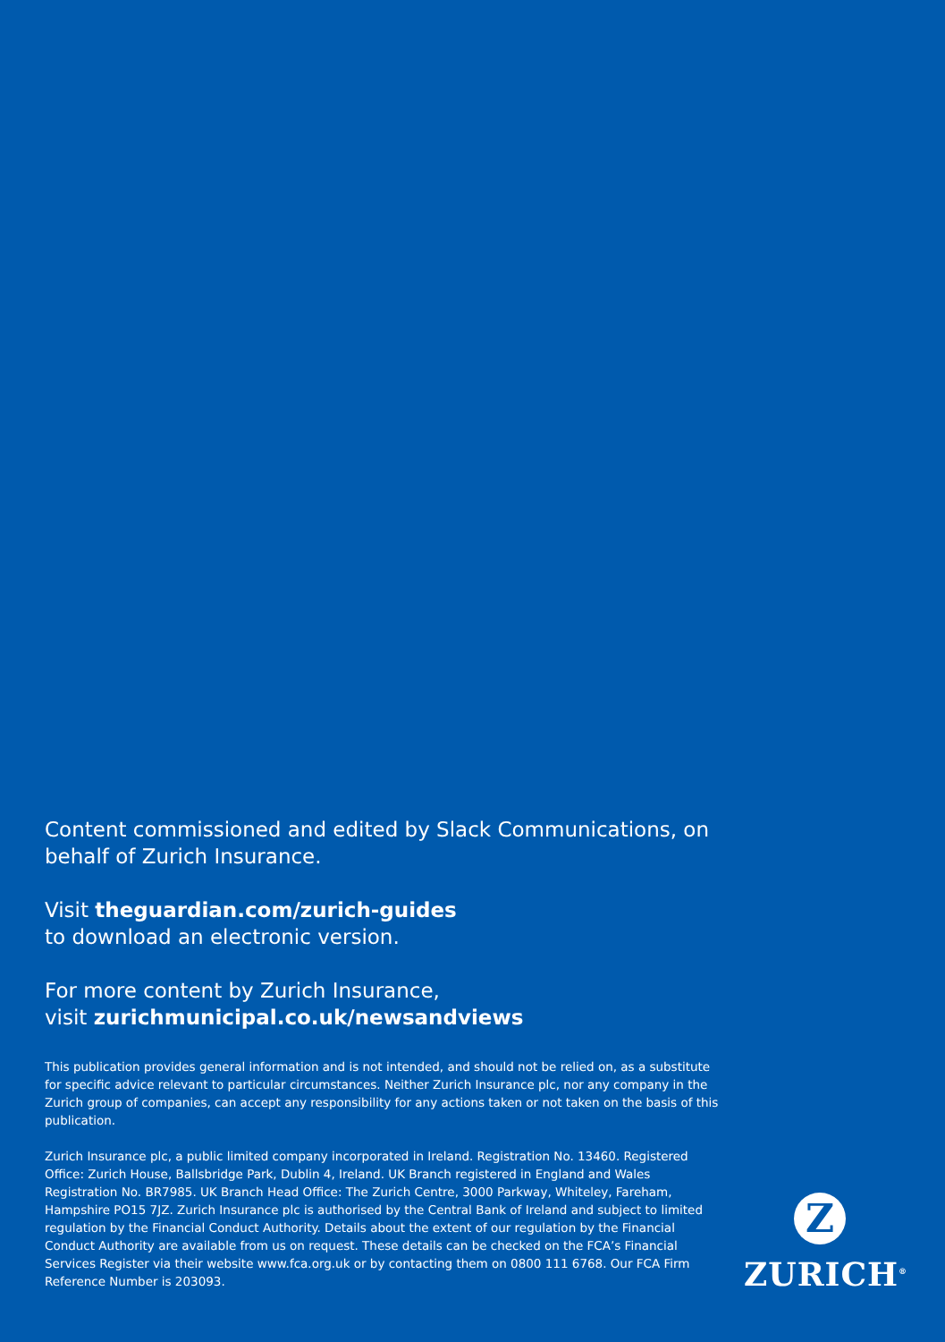Content commissioned and edited by Slack Communications, on behalf of Zurich Insurance.
Visit theguardian.com/zurich-guides
to download an electronic version.
For more content by Zurich Insurance,
visit zurichmunicipal.co.uk/newsandviews
This publication provides general information and is not intended, and should not be relied on, as a substitute for specific advice relevant to particular circumstances. Neither Zurich Insurance plc, nor any company in the Zurich group of companies, can accept any responsibility for any actions taken or not taken on the basis of this publication.
Zurich Insurance plc, a public limited company incorporated in Ireland. Registration No. 13460. Registered Office: Zurich House, Ballsbridge Park, Dublin 4, Ireland. UK Branch registered in England and Wales Registration No. BR7985. UK Branch Head Office: The Zurich Centre, 3000 Parkway, Whiteley, Fareham, Hampshire PO15 7JZ. Zurich Insurance plc is authorised by the Central Bank of Ireland and subject to limited regulation by the Financial Conduct Authority. Details about the extent of our regulation by the Financial Conduct Authority are available from us on request. These details can be checked on the FCA’s Financial Services Register via their website www.fca.org.uk or by contacting them on 0800 111 6768. Our FCA Firm Reference Number is 203093.
Z
ZURICH<sup>®</sup>